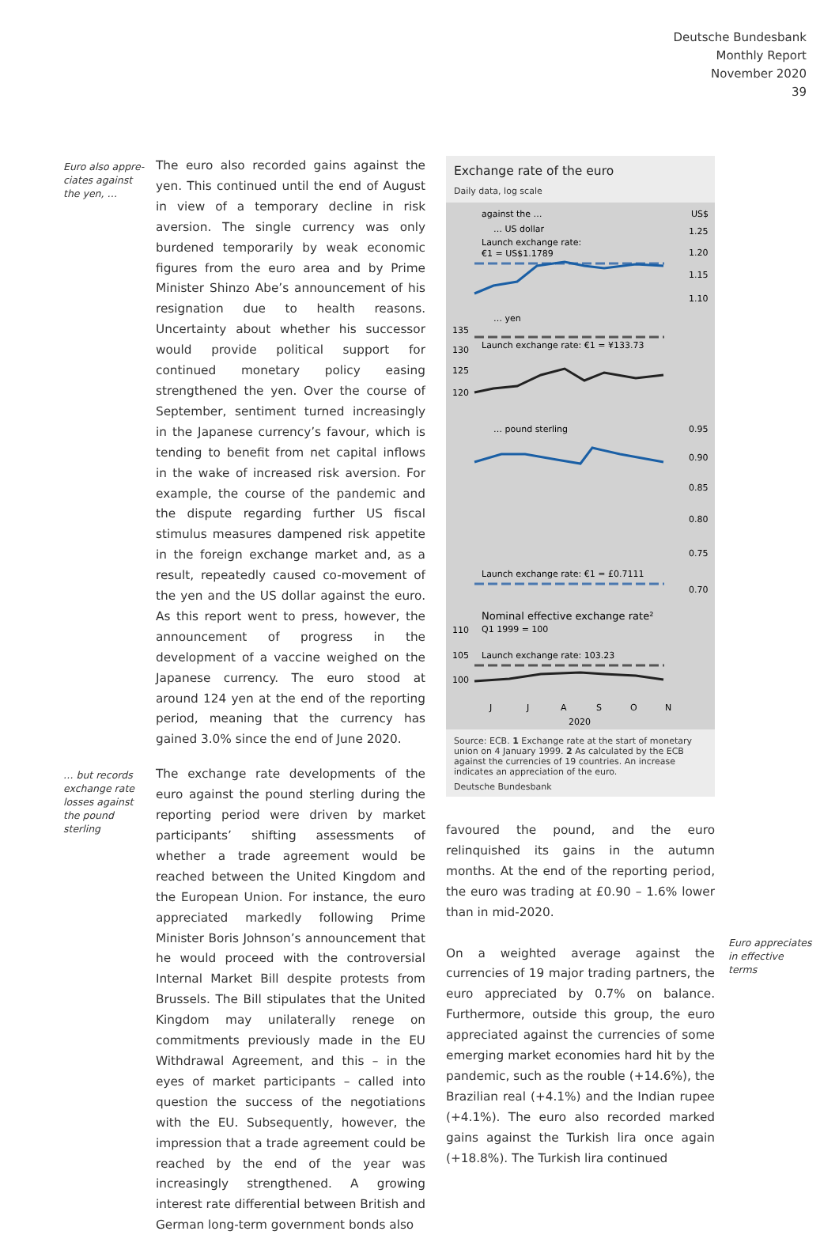Deutsche Bundesbank
Monthly Report
November 2020
39
Euro also appre-
ciates against
the yen, …
The euro also recorded gains against the yen. This continued until the end of August in view of a temporary decline in risk aversion. The single currency was only burdened temporarily by weak economic figures from the euro area and by Prime Minister Shinzo Abe’s announcement of his resignation due to health reasons. Uncertainty about whether his successor would provide political support for continued monetary policy easing strengthened the yen. Over the course of September, sentiment turned increasingly in the Japanese currency’s favour, which is tending to benefit from net capital inflows in the wake of increased risk aversion. For example, the course of the pandemic and the dispute regarding further US fiscal stimulus measures dampened risk appetite in the foreign exchange market and, as a result, repeatedly caused co-movement of the yen and the US dollar against the euro. As this report went to press, however, the announcement of progress in the development of a vaccine weighed on the Japanese currency. The euro stood at around 124 yen at the end of the reporting period, meaning that the currency has gained 3.0% since the end of June 2020.
… but records
exchange rate
losses against
the pound
sterling
The exchange rate developments of the euro against the pound sterling during the reporting period were driven by market participants’ shifting assessments of whether a trade agreement would be reached between the United Kingdom and the European Union. For instance, the euro appreciated markedly following Prime Minister Boris Johnson’s announcement that he would proceed with the controversial Internal Market Bill despite protests from Brussels. The Bill stipulates that the United Kingdom may unilaterally renege on commitments previously made in the EU Withdrawal Agreement, and this – in the eyes of market participants – called into question the success of the negotiations with the EU. Subsequently, however, the impression that a trade agreement could be reached by the end of the year was increasingly strengthened. A growing interest rate differential between British and German long-term government bonds also
Exchange rate of the euro
Daily data, log scale
against the …
US$
… US dollar
Launch exchange rate:
€1 = US$1.1789
1.25
1.20
1.15
1.10
… yen
135
130
125
120
Launch exchange rate: €1 = ¥133.73
… pound sterling
0.95
0.90
0.85
0.80
0.75
0.70
Launch exchange rate: €1 = £0.7111
Nominal effective exchange rate²
Q1 1999 = 100
110
105
100
Launch exchange rate: 103.23
J
J
A
S
O
N
2020
Source: ECB. 1 Exchange rate at the start of monetary union on 4 January 1999. 2 As calculated by the ECB against the currencies of 19 countries. An increase indicates an appreciation of the euro.
Deutsche Bundesbank
favoured the pound, and the euro relinquished its gains in the autumn months. At the end of the reporting period, the euro was trading at £0.90 – 1.6% lower than in mid-2020.
On a weighted average against the currencies of 19 major trading partners, the euro appreciated by 0.7% on balance. Furthermore, outside this group, the euro appreciated against the currencies of some emerging market economies hard hit by the pandemic, such as the rouble (+14.6%), the Brazilian real (+4.1%) and the Indian rupee (+4.1%). The euro also recorded marked gains against the Turkish lira once again (+18.8%). The Turkish lira continued
Euro appreciates
in effective
terms